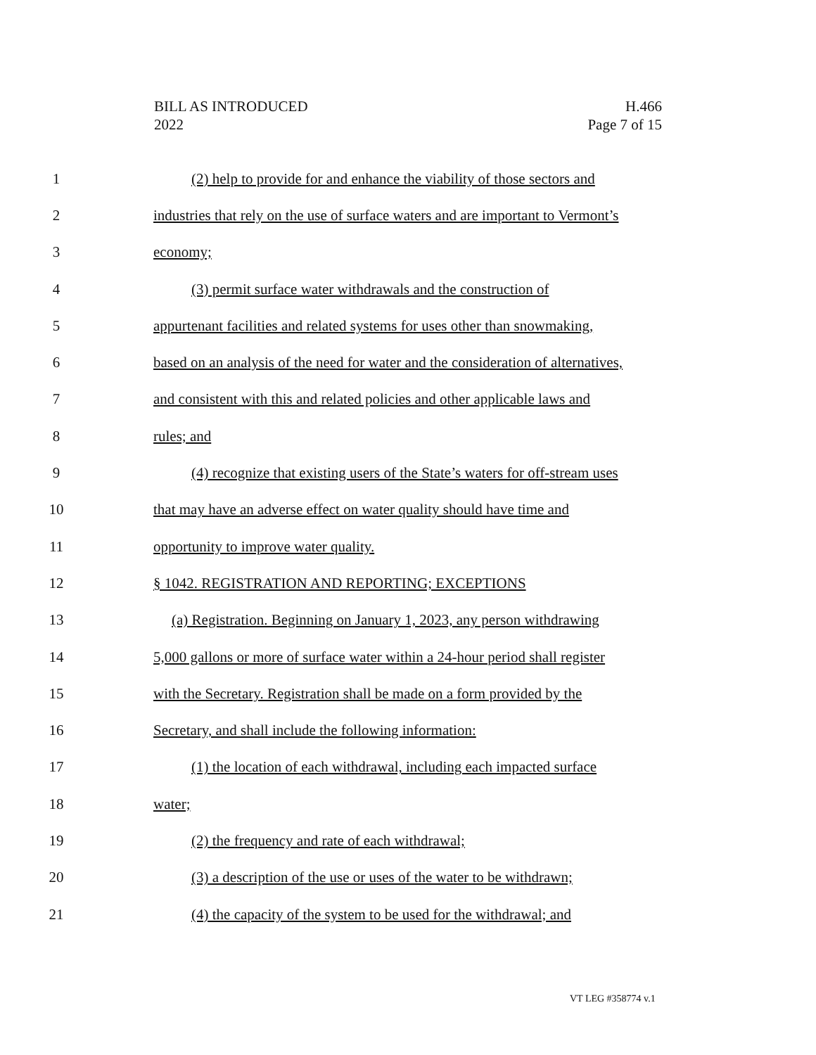BILL AS INTRODUCED
2022
H.466
Page 7 of 15
1 (2) help to provide for and enhance the viability of those sectors and
2 industries that rely on the use of surface waters and are important to Vermont’s
3 economy;
4 (3) permit surface water withdrawals and the construction of
5 appurtenant facilities and related systems for uses other than snowmaking,
6 based on an analysis of the need for water and the consideration of alternatives,
7 and consistent with this and related policies and other applicable laws and
8 rules; and
9 (4) recognize that existing users of the State’s waters for off-stream uses
10 that may have an adverse effect on water quality should have time and
11 opportunity to improve water quality.
12 § 1042. REGISTRATION AND REPORTING; EXCEPTIONS
13 (a) Registration. Beginning on January 1, 2023, any person withdrawing
14 5,000 gallons or more of surface water within a 24-hour period shall register
15 with the Secretary. Registration shall be made on a form provided by the
16 Secretary, and shall include the following information:
17 (1) the location of each withdrawal, including each impacted surface
18 water;
19 (2) the frequency and rate of each withdrawal;
20 (3) a description of the use or uses of the water to be withdrawn;
21 (4) the capacity of the system to be used for the withdrawal; and
VT LEG #358774 v.1